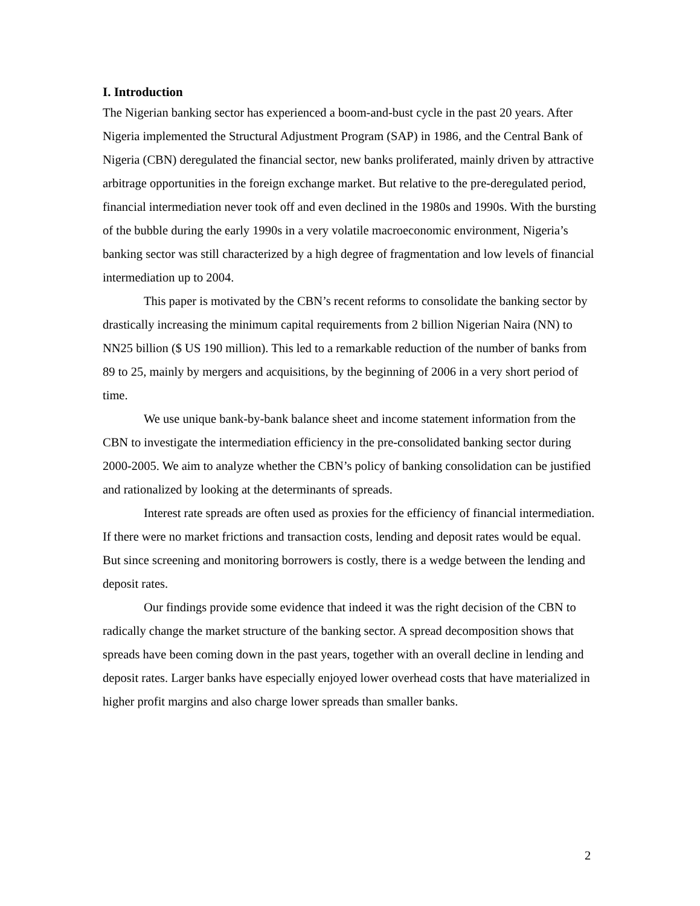I. Introduction
The Nigerian banking sector has experienced a boom-and-bust cycle in the past 20 years. After Nigeria implemented the Structural Adjustment Program (SAP) in 1986, and the Central Bank of Nigeria (CBN) deregulated the financial sector, new banks proliferated, mainly driven by attractive arbitrage opportunities in the foreign exchange market. But relative to the pre-deregulated period, financial intermediation never took off and even declined in the 1980s and 1990s. With the bursting of the bubble during the early 1990s in a very volatile macroeconomic environment, Nigeria’s banking sector was still characterized by a high degree of fragmentation and low levels of financial intermediation up to 2004.
This paper is motivated by the CBN’s recent reforms to consolidate the banking sector by drastically increasing the minimum capital requirements from 2 billion Nigerian Naira (NN) to NN25 billion ($ US 190 million). This led to a remarkable reduction of the number of banks from 89 to 25, mainly by mergers and acquisitions, by the beginning of 2006 in a very short period of time.
We use unique bank-by-bank balance sheet and income statement information from the CBN to investigate the intermediation efficiency in the pre-consolidated banking sector during 2000-2005. We aim to analyze whether the CBN’s policy of banking consolidation can be justified and rationalized by looking at the determinants of spreads.
Interest rate spreads are often used as proxies for the efficiency of financial intermediation. If there were no market frictions and transaction costs, lending and deposit rates would be equal. But since screening and monitoring borrowers is costly, there is a wedge between the lending and deposit rates.
Our findings provide some evidence that indeed it was the right decision of the CBN to radically change the market structure of the banking sector. A spread decomposition shows that spreads have been coming down in the past years, together with an overall decline in lending and deposit rates. Larger banks have especially enjoyed lower overhead costs that have materialized in higher profit margins and also charge lower spreads than smaller banks.
2